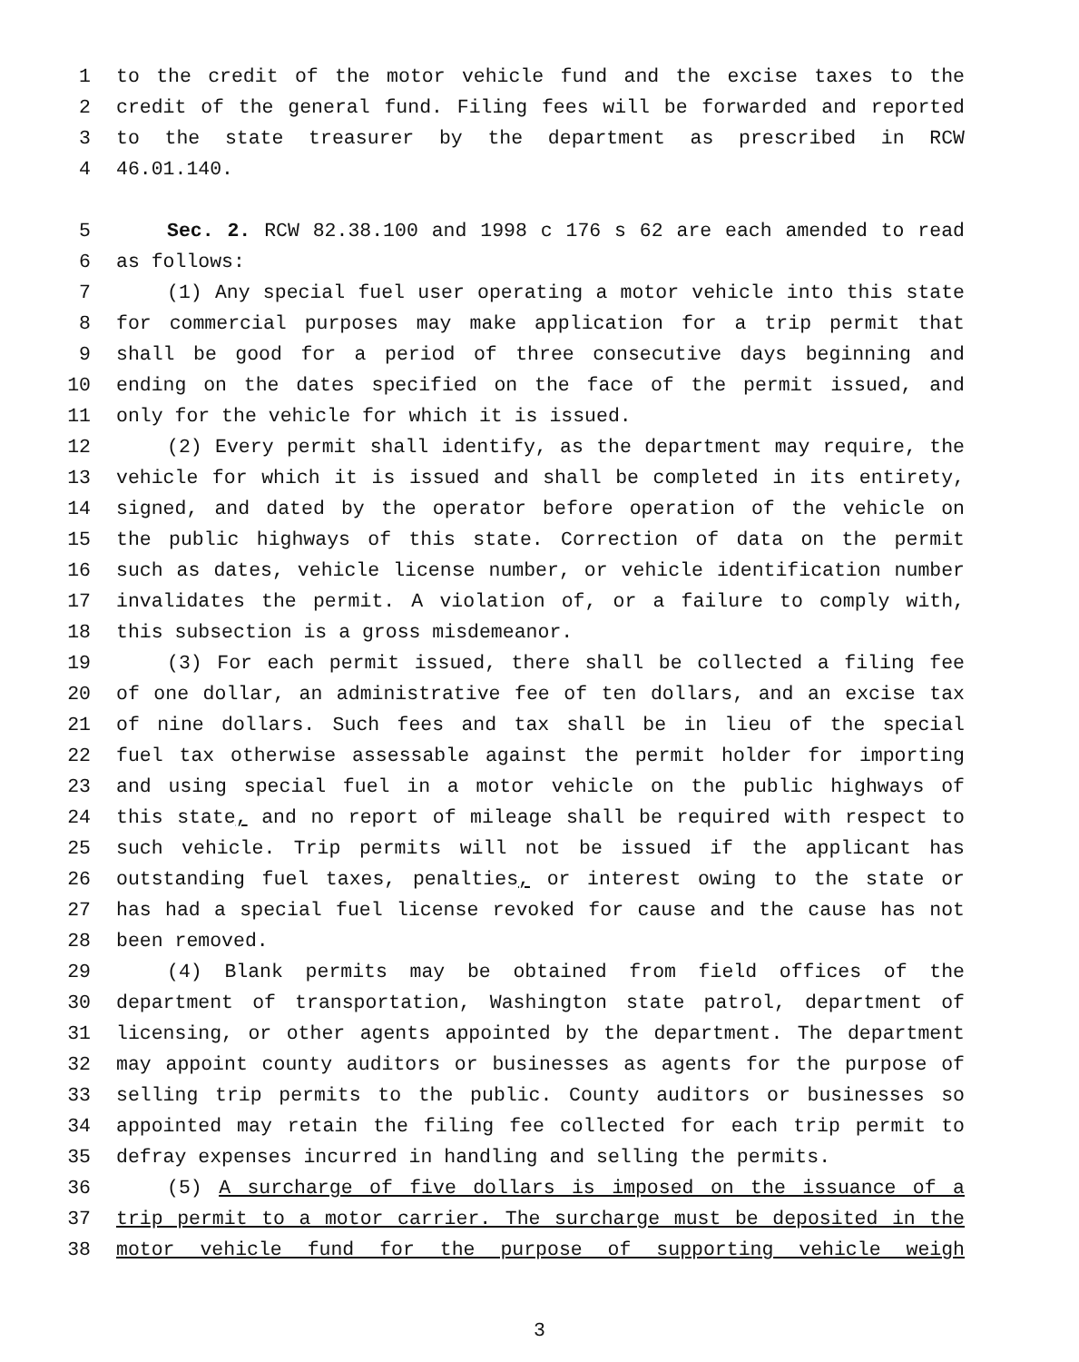1 to the credit of the motor vehicle fund and the excise taxes to the
2 credit of the general fund. Filing fees will be forwarded and reported
3 to the state treasurer by the department as prescribed in RCW
4 46.01.140.
5 Sec. 2. RCW 82.38.100 and 1998 c 176 s 62 are each amended to read
6 as follows:
7 (1) Any special fuel user operating a motor vehicle into this state
8 for commercial purposes may make application for a trip permit that
9 shall be good for a period of three consecutive days beginning and
10 ending on the dates specified on the face of the permit issued, and
11 only for the vehicle for which it is issued.
12 (2) Every permit shall identify, as the department may require, the
13 vehicle for which it is issued and shall be completed in its entirety,
14 signed, and dated by the operator before operation of the vehicle on
15 the public highways of this state. Correction of data on the permit
16 such as dates, vehicle license number, or vehicle identification number
17 invalidates the permit. A violation of, or a failure to comply with,
18 this subsection is a gross misdemeanor.
19 (3) For each permit issued, there shall be collected a filing fee
20 of one dollar, an administrative fee of ten dollars, and an excise tax
21 of nine dollars. Such fees and tax shall be in lieu of the special
22 fuel tax otherwise assessable against the permit holder for importing
23 and using special fuel in a motor vehicle on the public highways of
24 this state, and no report of mileage shall be required with respect to
25 such vehicle. Trip permits will not be issued if the applicant has
26 outstanding fuel taxes, penalties, or interest owing to the state or
27 has had a special fuel license revoked for cause and the cause has not
28 been removed.
29 (4) Blank permits may be obtained from field offices of the
30 department of transportation, Washington state patrol, department of
31 licensing, or other agents appointed by the department. The department
32 may appoint county auditors or businesses as agents for the purpose of
33 selling trip permits to the public. County auditors or businesses so
34 appointed may retain the filing fee collected for each trip permit to
35 defray expenses incurred in handling and selling the permits.
36 (5) A surcharge of five dollars is imposed on the issuance of a
37 trip permit to a motor carrier. The surcharge must be deposited in the
38 motor vehicle fund for the purpose of supporting vehicle weigh
3